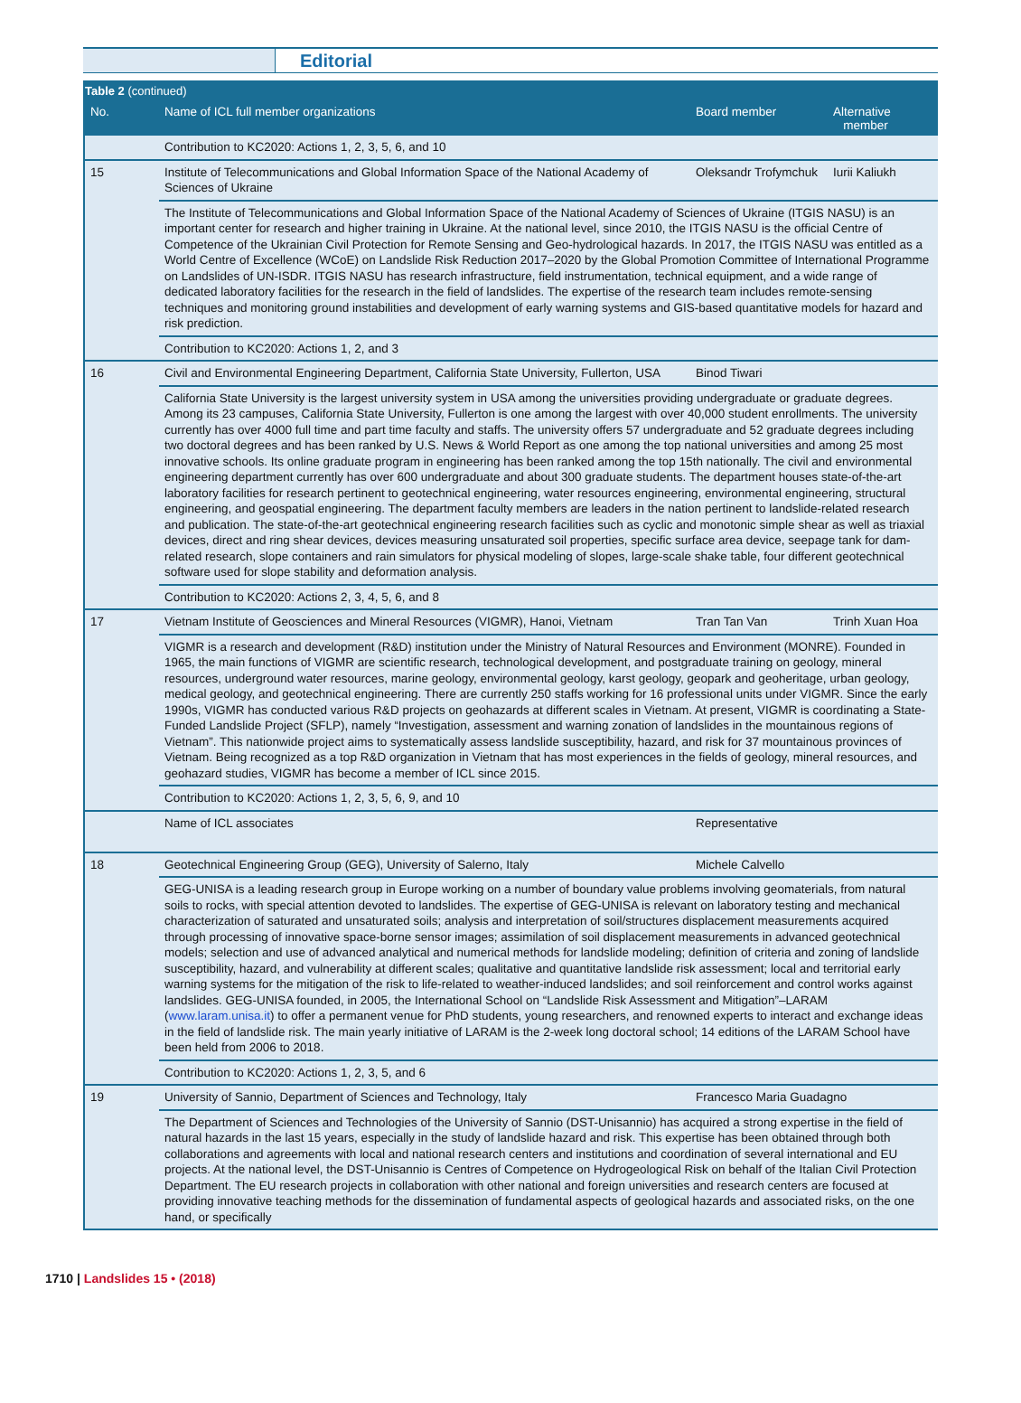Editorial
| Table 2 (continued) | | | |
| --- | --- | --- | --- |
| No. | Name of ICL full member organizations | Board member | Alternative member |
| | Contribution to KC2020: Actions 1, 2, 3, 5, 6, and 10 | | |
| 15 | Institute of Telecommunications and Global Information Space of the National Academy of Sciences of Ukraine | Oleksandr Trofymchuk | Iurii Kaliukh |
| | The Institute of Telecommunications and Global Information Space of the National Academy of Sciences of Ukraine (ITGIS NASU) is an important center for research and higher training in Ukraine. At the national level, since 2010, the ITGIS NASU is the official Centre of Competence of the Ukrainian Civil Protection for Remote Sensing and Geo-hydrological hazards. In 2017, the ITGIS NASU was entitled as a World Centre of Excellence (WCoE) on Landslide Risk Reduction 2017–2020 by the Global Promotion Committee of International Programme on Landslides of UN-ISDR. ITGIS NASU has research infrastructure, field instrumentation, technical equipment, and a wide range of dedicated laboratory facilities for the research in the field of landslides. The expertise of the research team includes remote-sensing techniques and monitoring ground instabilities and development of early warning systems and GIS-based quantitative models for hazard and risk prediction. | | |
| | Contribution to KC2020: Actions 1, 2, and 3 | | |
| 16 | Civil and Environmental Engineering Department, California State University, Fullerton, USA | Binod Tiwari | |
| | California State University is the largest university system in USA among the universities providing undergraduate or graduate degrees. Among its 23 campuses, California State University, Fullerton is one among the largest with over 40,000 student enrollments. The university currently has over 4000 full time and part time faculty and staffs. The university offers 57 undergraduate and 52 graduate degrees including two doctoral degrees and has been ranked by U.S. News & World Report as one among the top national universities and among 25 most innovative schools. Its online graduate program in engineering has been ranked among the top 15th nationally. The civil and environmental engineering department currently has over 600 undergraduate and about 300 graduate students. The department houses state-of-the-art laboratory facilities for research pertinent to geotechnical engineering, water resources engineering, environmental engineering, structural engineering, and geospatial engineering. The department faculty members are leaders in the nation pertinent to landslide-related research and publication. The state-of-the-art geotechnical engineering research facilities such as cyclic and monotonic simple shear as well as triaxial devices, direct and ring shear devices, devices measuring unsaturated soil properties, specific surface area device, seepage tank for dam-related research, slope containers and rain simulators for physical modeling of slopes, large-scale shake table, four different geotechnical software used for slope stability and deformation analysis. | | |
| | Contribution to KC2020: Actions 2, 3, 4, 5, 6, and 8 | | |
| 17 | Vietnam Institute of Geosciences and Mineral Resources (VIGMR), Hanoi, Vietnam | Tran Tan Van | Trinh Xuan Hoa |
| | VIGMR is a research and development (R&D) institution under the Ministry of Natural Resources and Environment (MONRE). Founded in 1965, the main functions of VIGMR are scientific research, technological development, and postgraduate training on geology, mineral resources, underground water resources, marine geology, environmental geology, karst geology, geopark and geoheritage, urban geology, medical geology, and geotechnical engineering. There are currently 250 staffs working for 16 professional units under VIGMR. Since the early 1990s, VIGMR has conducted various R&D projects on geohazards at different scales in Vietnam. At present, VIGMR is coordinating a State-Funded Landslide Project (SFLP), namely “Investigation, assessment and warning zonation of landslides in the mountainous regions of Vietnam”. This nationwide project aims to systematically assess landslide susceptibility, hazard, and risk for 37 mountainous provinces of Vietnam. Being recognized as a top R&D organization in Vietnam that has most experiences in the fields of geology, mineral resources, and geohazard studies, VIGMR has become a member of ICL since 2015. | | |
| | Contribution to KC2020: Actions 1, 2, 3, 5, 6, 9, and 10 | | |
| | Name of ICL associates | Representative | |
| 18 | Geotechnical Engineering Group (GEG), University of Salerno, Italy | Michele Calvello | |
| | GEG-UNISA is a leading research group in Europe working on a number of boundary value problems involving geomaterials, from natural soils to rocks, with special attention devoted to landslides. The expertise of GEG-UNISA is relevant on laboratory testing and mechanical characterization of saturated and unsaturated soils; analysis and interpretation of soil/structures displacement measurements acquired through processing of innovative space-borne sensor images; assimilation of soil displacement measurements in advanced geotechnical models; selection and use of advanced analytical and numerical methods for landslide modeling; definition of criteria and zoning of landslide susceptibility, hazard, and vulnerability at different scales; qualitative and quantitative landslide risk assessment; local and territorial early warning systems for the mitigation of the risk to life-related to weather-induced landslides; and soil reinforcement and control works against landslides. GEG-UNISA founded, in 2005, the International School on “Landslide Risk Assessment and Mitigation”–LARAM ( www.laram.unisa.it ) to offer a permanent venue for PhD students, young researchers, and renowned experts to interact and exchange ideas in the field of landslide risk. The main yearly initiative of LARAM is the 2-week long doctoral school; 14 editions of the LARAM School have been held from 2006 to 2018. | | |
| | Contribution to KC2020: Actions 1, 2, 3, 5, and 6 | | |
| 19 | University of Sannio, Department of Sciences and Technology, Italy | Francesco Maria Guadagno | |
| | The Department of Sciences and Technologies of the University of Sannio (DST-Unisannio) has acquired a strong expertise in the field of natural hazards in the last 15 years, especially in the study of landslide hazard and risk. This expertise has been obtained through both collaborations and agreements with local and national research centers and institutions and coordination of several international and EU projects. At the national level, the DST-Unisannio is Centres of Competence on Hydrogeological Risk on behalf of the Italian Civil Protection Department. The EU research projects in collaboration with other national and foreign universities and research centers are focused at providing innovative teaching methods for the dissemination of fundamental aspects of geological hazards and associated risks, on the one hand, or specifically | | |
1710 | Landslides 15 • (2018)